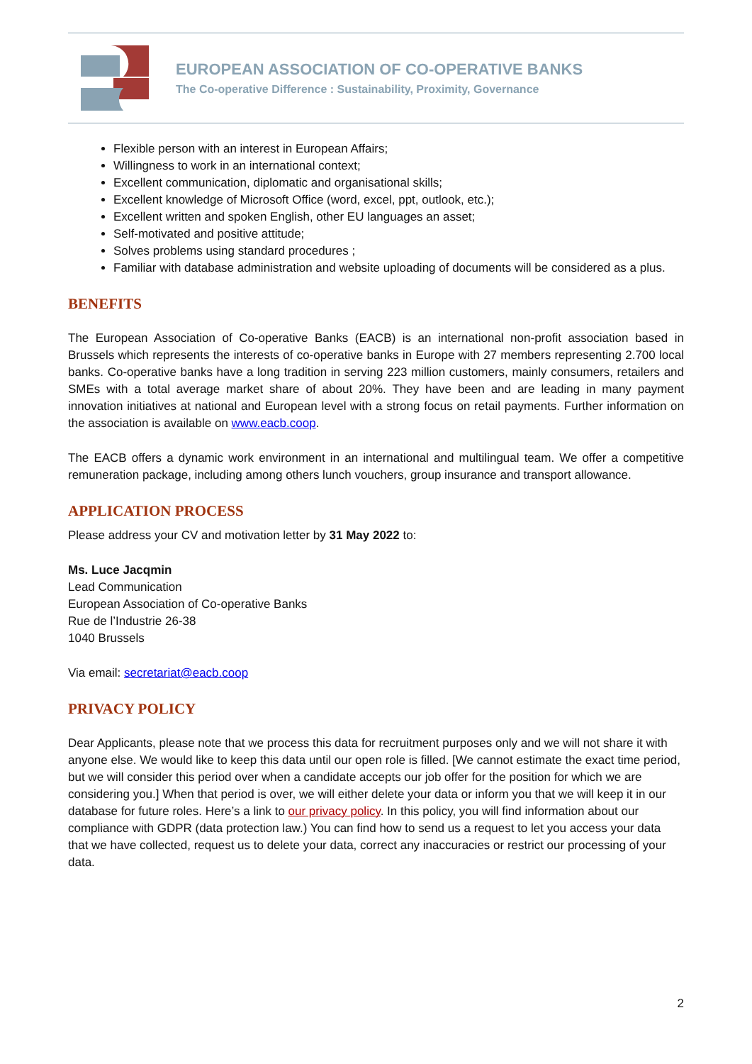EUROPEAN ASSOCIATION OF CO-OPERATIVE BANKS
The Co-operative Difference : Sustainability, Proximity, Governance
Flexible person with an interest in European Affairs;
Willingness to work in an international context;
Excellent communication, diplomatic and organisational skills;
Excellent knowledge of Microsoft Office (word, excel, ppt, outlook, etc.);
Excellent written and spoken English, other EU languages an asset;
Self-motivated and positive attitude;
Solves problems using standard procedures ;
Familiar with database administration and website uploading of documents will be considered as a plus.
BENEFITS
The European Association of Co-operative Banks (EACB) is an international non-profit association based in Brussels which represents the interests of co-operative banks in Europe with 27 members representing 2.700 local banks. Co-operative banks have a long tradition in serving 223 million customers, mainly consumers, retailers and SMEs with a total average market share of about 20%. They have been and are leading in many payment innovation initiatives at national and European level with a strong focus on retail payments. Further information on the association is available on www.eacb.coop.
The EACB offers a dynamic work environment in an international and multilingual team. We offer a competitive remuneration package, including among others lunch vouchers, group insurance and transport allowance.
APPLICATION PROCESS
Please address your CV and motivation letter by 31 May 2022 to:
Ms. Luce Jacqmin
Lead Communication
European Association of Co-operative Banks
Rue de l’Industrie 26-38
1040 Brussels
Via email: secretariat@eacb.coop
PRIVACY POLICY
Dear Applicants, please note that we process this data for recruitment purposes only and we will not share it with anyone else. We would like to keep this data until our open role is filled. [We cannot estimate the exact time period, but we will consider this period over when a candidate accepts our job offer for the position for which we are considering you.] When that period is over, we will either delete your data or inform you that we will keep it in our database for future roles. Here’s a link to our privacy policy. In this policy, you will find information about our compliance with GDPR (data protection law.) You can find how to send us a request to let you access your data that we have collected, request us to delete your data, correct any inaccuracies or restrict our processing of your data.
2